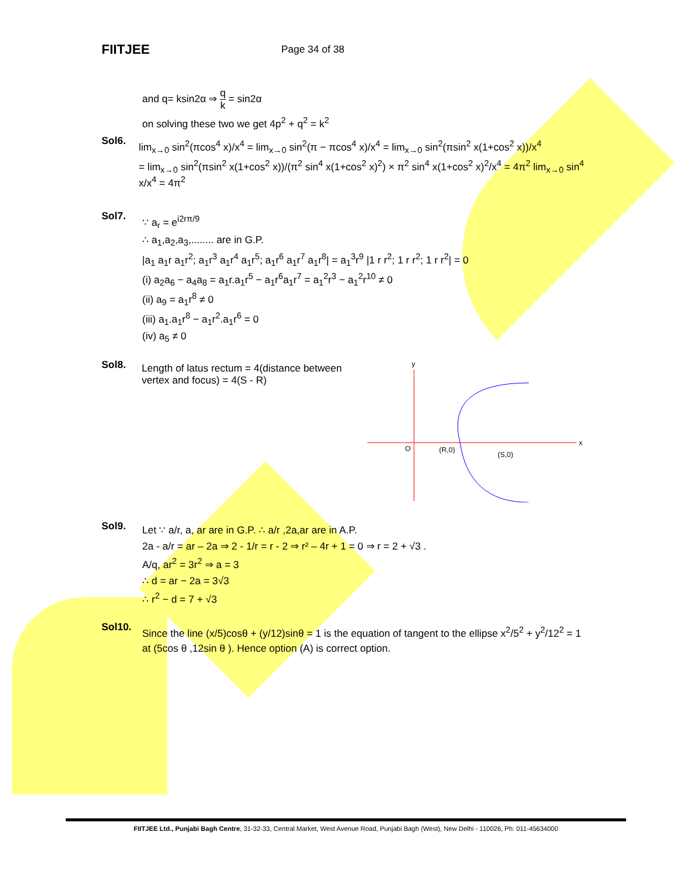FIITJEE Page 34 of 38
and q= ksin2α ⇒ q k = sin2α
on solving these two we get 4p<sup>2</sup> + q<sup>2</sup> = k<sup>2</sup>
Sol6.
lim<sub>x→0</sub> sin<sup>2</sup>(πcos<sup>4</sup> x)/x<sup>4</sup> = lim<sub>x→0</sub> sin<sup>2</sup>(π − πcos<sup>4</sup> x)/x<sup>4</sup> = lim<sub>x→0</sub> sin<sup>2</sup>(πsin<sup>2</sup> x(1+cos<sup>2</sup> x))/x<sup>4</sup>
= lim<sub>x→0</sub> sin<sup>2</sup>(πsin<sup>2</sup> x(1+cos<sup>2</sup> x))/(π<sup>2</sup> sin<sup>4</sup> x(1+cos<sup>2</sup> x)<sup>2</sup>) × π<sup>2</sup> sin<sup>4</sup> x(1+cos<sup>2</sup> x)<sup>2</sup>/x<sup>4</sup> = 4π<sup>2</sup> lim<sub>x→0</sub> sin<sup>4</sup> x/x<sup>4</sup> = 4π<sup>2</sup>
Sol7.
∵ a<sub>r</sub> = e<sup>i2rπ/9</sup>
∴ a<sub>1</sub>,a<sub>2</sub>,a<sub>3</sub>,........ are in G.P.
|a<sub>1</sub> a<sub>1</sub>r a<sub>1</sub>r<sup>2</sup>; a<sub>1</sub>r<sup>3</sup> a<sub>1</sub>r<sup>4</sup> a<sub>1</sub>r<sup>5</sup>; a<sub>1</sub>r<sup>6</sup> a<sub>1</sub>r<sup>7</sup> a<sub>1</sub>r<sup>8</sup>| = a<sub>1</sub><sup>3</sup>r<sup>9</sup> |1 r r<sup>2</sup>; 1 r r<sup>2</sup>; 1 r r<sup>2</sup>| = 0
(i) a<sub>2</sub>a<sub>6</sub> − a<sub>4</sub>a<sub>8</sub> = a<sub>1</sub>r.a<sub>1</sub>r<sup>5</sup> − a<sub>1</sub>r<sup>6</sup>a<sub>1</sub>r<sup>7</sup> = a<sub>1</sub><sup>2</sup>r<sup>3</sup> − a<sub>1</sub><sup>2</sup>r<sup>10</sup> ≠ 0
(ii) a<sub>9</sub> = a<sub>1</sub>r<sup>8</sup> ≠ 0
(iii) a<sub>1</sub>.a<sub>1</sub>r<sup>8</sup> − a<sub>1</sub>r<sup>2</sup>.a<sub>1</sub>r<sup>6</sup> = 0
(iv) a<sub>5</sub> ≠ 0
Sol8.
Length of latus rectum = 4(distance between vertex and focus) = 4(S - R)
y
x
O
(R,0)
(S,0)
Sol9.
Let ∵ a/r, a, ar are in G.P. ∴ a/r ,2a,ar are in A.P.
2a - a/r = ar – 2a ⇒ 2 - 1/r = r - 2 ⇒ r² – 4r + 1 = 0 ⇒ r = 2 + √3 .
A/q, ar<sup>2</sup> = 3r<sup>2</sup> ⇒ a = 3
∴ d = ar − 2a = 3√3
∴ r<sup>2</sup> − d = 7 + √3
Sol10.
Since the line (x/5)cosθ + (y/12)sinθ = 1 is the equation of tangent to the ellipse x<sup>2</sup>/5<sup>2</sup> + y<sup>2</sup>/12<sup>2</sup> = 1
at (5cos θ ,12sin θ ). Hence option (A) is correct option.
FIITJEE Ltd., Punjabi Bagh Centre, 31-32-33, Central Market, West Avenue Road, Punjabi Bagh (West), New Delhi - 110026, Ph: 011-45634000